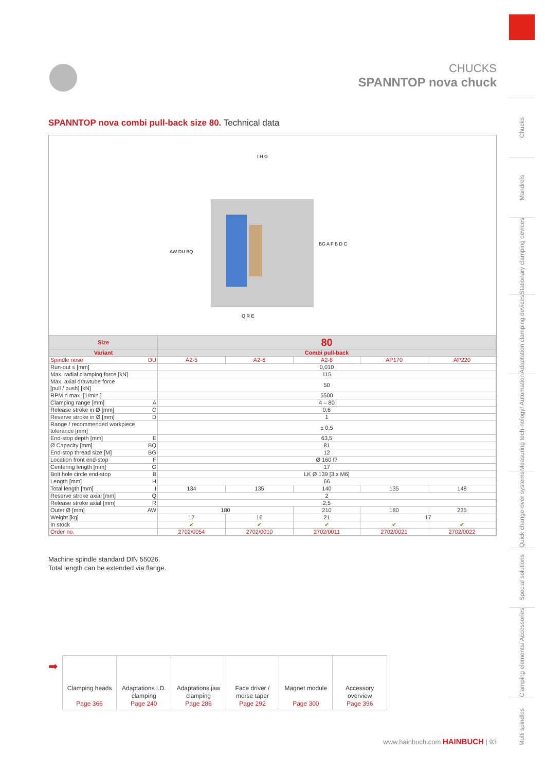Chucks
Mandrels
Stationary clamping devices
Adaptation clamping devices
Measuring tech-nology/ Automation
Quick change-over systems
Special solutions
Clamping elements/ Accessories
Multi spindles
CHUCKS
SPANNTOP nova chuck
SPANNTOP nova combi pull-back size 80. Technical data
AW DU BQ
BG A F B D C
Q R E
I H G
| Size | 80 | | | | |
| --- | --- | --- | --- | --- | --- |
| Variant | Combi pull-back | | | | |
| Spindle nose DU | A2-5 | A2-6 | A2-8 | AP170 | AP220 |
| Run-out ≤ [mm] | 0,010 | | | | |
| Max. radial clamping force [kN] | 115 | | | | |
| Max. axial drawtube force [pull / push] [kN] | 50 | | | | |
| RPM n max. [1/min.] | 5500 | | | | |
| Clamping range [mm] A | 4 – 80 | | | | |
| Release stroke in Ø [mm] C | 0,6 | | | | |
| Reserve stroke in Ø [mm] D | 1 | | | | |
| Range / recommended workpiece tolerance [mm] | ± 0,5 | | | | |
| End-stop depth [mm] E | 63,5 | | | | |
| Ø Capacity [mm] BQ | 81 | | | | |
| End-stop thread size [M] BG | 12 | | | | |
| Location front end-stop F | Ø 160 f7 | | | | |
| Centering length [mm] G | 17 | | | | |
| Bolt hole circle end-stop B | LK Ø 139 [3 x M6] | | | | |
| Length [mm] H | 66 | | | | |
| Total length [mm] I | 134 | 135 | 140 | 135 | 148 |
| Reserve stroke axial [mm] Q | 2 | | | | |
| Release stroke axial [mm] R | 2,5 | | | | |
| Outer Ø [mm] AW | 180 | | 210 | 180 | 235 |
| Weight [kg] | 17 | 16 | 21 | 17 | |
| In stock | ✔ | ✔ | ✔ | ✔ | ✔ |
| Order no. | 2702/0054 | 2702/0010 | 2702/0011 | 2702/0021 | 2702/0022 |
Machine spindle standard DIN 55026.
Total length can be extended via flange.
➡
| Clamping heads Page 366 | Adaptations I.D. clamping Page 240 | Adaptations jaw clamping Page 286 | Face driver / morse taper Page 292 | Magnet module Page 300 | Accessory overview Page 396 |
www.hainbuch.com HAINBUCH | 93